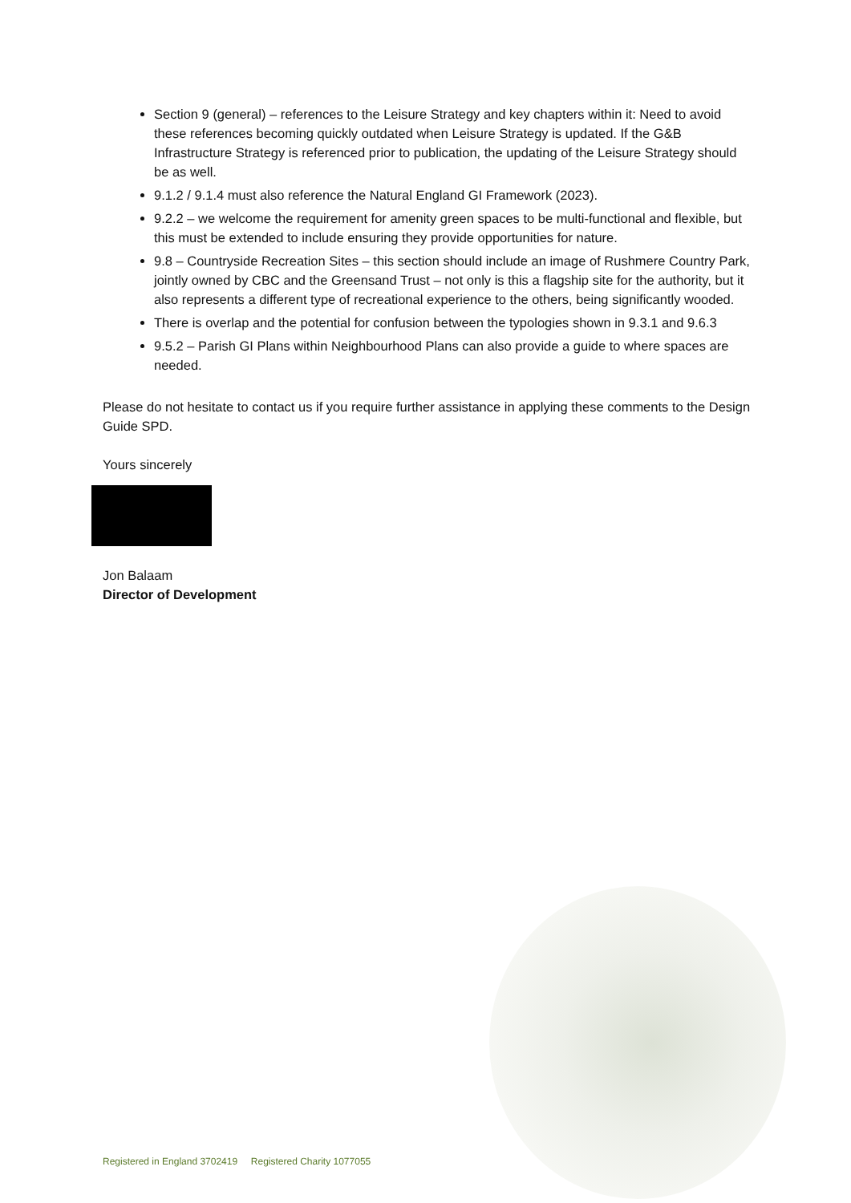Section 9 (general) – references to the Leisure Strategy and key chapters within it: Need to avoid these references becoming quickly outdated when Leisure Strategy is updated. If the G&B Infrastructure Strategy is referenced prior to publication, the updating of the Leisure Strategy should be as well.
9.1.2 / 9.1.4 must also reference the Natural England GI Framework (2023).
9.2.2 – we welcome the requirement for amenity green spaces to be multi-functional and flexible, but this must be extended to include ensuring they provide opportunities for nature.
9.8 – Countryside Recreation Sites – this section should include an image of Rushmere Country Park, jointly owned by CBC and the Greensand Trust – not only is this a flagship site for the authority, but it also represents a different type of recreational experience to the others, being significantly wooded.
There is overlap and the potential for confusion between the typologies shown in 9.3.1 and 9.6.3
9.5.2 – Parish GI Plans within Neighbourhood Plans can also provide a guide to where spaces are needed.
Please do not hesitate to contact us if you require further assistance in applying these comments to the Design Guide SPD.
Yours sincerely
Jon Balaam
Director of Development
Registered in England 3702419 Registered Charity 1077055